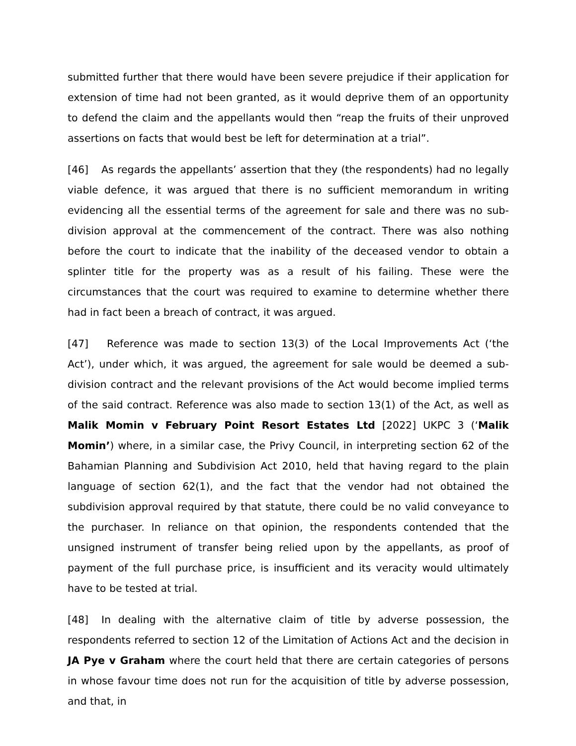submitted further that there would have been severe prejudice if their application for extension of time had not been granted, as it would deprive them of an opportunity to defend the claim and the appellants would then “reap the fruits of their unproved assertions on facts that would best be left for determination at a trial”.
[46] As regards the appellants’ assertion that they (the respondents) had no legally viable defence, it was argued that there is no sufficient memorandum in writing evidencing all the essential terms of the agreement for sale and there was no sub-division approval at the commencement of the contract. There was also nothing before the court to indicate that the inability of the deceased vendor to obtain a splinter title for the property was as a result of his failing. These were the circumstances that the court was required to examine to determine whether there had in fact been a breach of contract, it was argued.
[47] Reference was made to section 13(3) of the Local Improvements Act (‘the Act’), under which, it was argued, the agreement for sale would be deemed a sub-division contract and the relevant provisions of the Act would become implied terms of the said contract. Reference was also made to section 13(1) of the Act, as well as Malik Momin v February Point Resort Estates Ltd [2022] UKPC 3 (‘Malik Momin’) where, in a similar case, the Privy Council, in interpreting section 62 of the Bahamian Planning and Subdivision Act 2010, held that having regard to the plain language of section 62(1), and the fact that the vendor had not obtained the subdivision approval required by that statute, there could be no valid conveyance to the purchaser. In reliance on that opinion, the respondents contended that the unsigned instrument of transfer being relied upon by the appellants, as proof of payment of the full purchase price, is insufficient and its veracity would ultimately have to be tested at trial.
[48] In dealing with the alternative claim of title by adverse possession, the respondents referred to section 12 of the Limitation of Actions Act and the decision in JA Pye v Graham where the court held that there are certain categories of persons in whose favour time does not run for the acquisition of title by adverse possession, and that, in